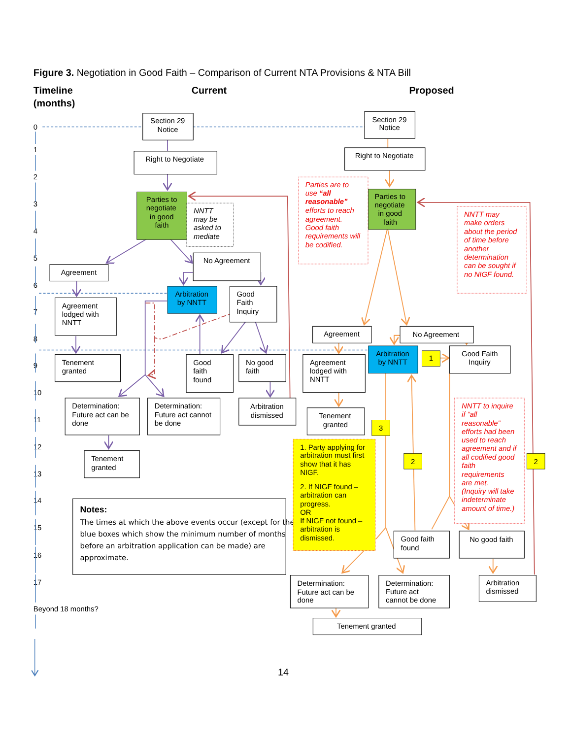Figure 3. Negotiation in Good Faith – Comparison of Current NTA Provisions & NTA Bill
Timeline
(months)
Current
Proposed
0
1
2
3
4
5
6
7
8
9
10
11
12
13
14
15
16
17
Beyond 18 months?
Section 29
Notice
Right to Negotiate
Parties to
negotiate
in good
faith
NNTT
may be
asked to
mediate
Agreement
No Agreement
Arbitration
by NNTT
Good
Faith
Inquiry
Agreement
lodged with
NNTT
Tenement
granted
Good
faith
found
No good
faith
Determination:
Future act can be
done
Determination:
Future act cannot
be done
Arbitration
dismissed
Tenement
granted
Notes:
The times at which the above events occur (except for the
blue boxes which show the minimum number of months
before an arbitration application can be made) are
approximate.
Section 29
Notice
Right to Negotiate
Parties are to
use “all
reasonable”
efforts to reach
agreement.
Good faith
requirements will
be codified.
Parties to
negotiate
in good
faith
NNTT may
make orders
about the period
of time before
another
determination
can be sought if
no NIGF found.
Agreement
No Agreement
Agreement
lodged with
NNTT
Arbitration
by NNTT
1
Good Faith
Inquiry
Tenement
granted
3
NNTT to inquire
if “all
reasonable”
efforts had been
used to reach
agreement and if
all codified good
faith
requirements
are met.
(Inquiry will take
indeterminate
amount of time.)
1. Party applying for
arbitration must first
show that it has
NIGF.
2. If NIGF found –
arbitration can
progress.
OR
If NIGF not found –
arbitration is
dismissed.
2
2
Good faith
found
No good faith
Determination:
Future act can be
done
Determination:
Future act
cannot be done
Arbitration
dismissed
Tenement granted
14